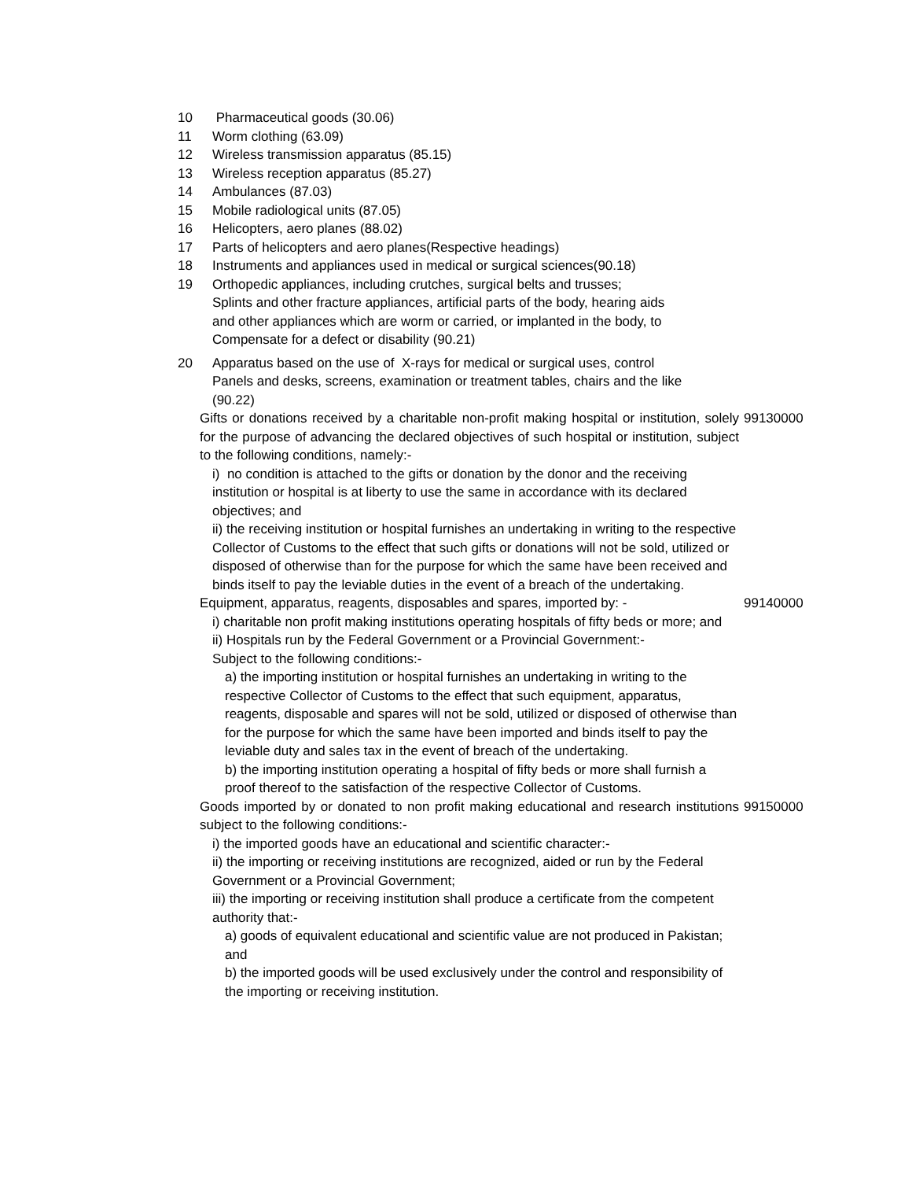10 Pharmaceutical goods (30.06)
11 Worm clothing (63.09)
12 Wireless transmission apparatus (85.15)
13 Wireless reception apparatus (85.27)
14 Ambulances (87.03)
15 Mobile radiological units (87.05)
16 Helicopters, aero planes (88.02)
17 Parts of helicopters and aero planes(Respective headings)
18 Instruments and appliances used in medical or surgical sciences(90.18)
19 Orthopedic appliances, including crutches, surgical belts and trusses;
Splints and other fracture appliances, artificial parts of the body, hearing aids
and other appliances which are worm or carried, or implanted in the body, to
Compensate for a defect or disability (90.21)
20 Apparatus based on the use of X-rays for medical or surgical uses, control
Panels and desks, screens, examination or treatment tables, chairs and the like
(90.22)
Gifts or donations received by a charitable non-profit making hospital or institution, solely for the purpose of advancing the declared objectives of such hospital or institution, subject to the following conditions, namely:-
i) no condition is attached to the gifts or donation by the donor and the receiving institution or hospital is at liberty to use the same in accordance with its declared objectives; and
ii) the receiving institution or hospital furnishes an undertaking in writing to the respective Collector of Customs to the effect that such gifts or donations will not be sold, utilized or disposed of otherwise than for the purpose for which the same have been received and binds itself to pay the leviable duties in the event of a breach of the undertaking.
99130000
Equipment, apparatus, reagents, disposables and spares, imported by: -
i) charitable non profit making institutions operating hospitals of fifty beds or more; and
ii) Hospitals run by the Federal Government or a Provincial Government:-
Subject to the following conditions:-
a) the importing institution or hospital furnishes an undertaking in writing to the respective Collector of Customs to the effect that such equipment, apparatus, reagents, disposable and spares will not be sold, utilized or disposed of otherwise than for the purpose for which the same have been imported and binds itself to pay the leviable duty and sales tax in the event of breach of the undertaking.
b) the importing institution operating a hospital of fifty beds or more shall furnish a proof thereof to the satisfaction of the respective Collector of Customs.
99140000
Goods imported by or donated to non profit making educational and research institutions subject to the following conditions:-
i) the imported goods have an educational and scientific character:-
ii) the importing or receiving institutions are recognized, aided or run by the Federal Government or a Provincial Government;
iii) the importing or receiving institution shall produce a certificate from the competent authority that:-
a) goods of equivalent educational and scientific value are not produced in Pakistan; and
b) the imported goods will be used exclusively under the control and responsibility of the importing or receiving institution.
99150000